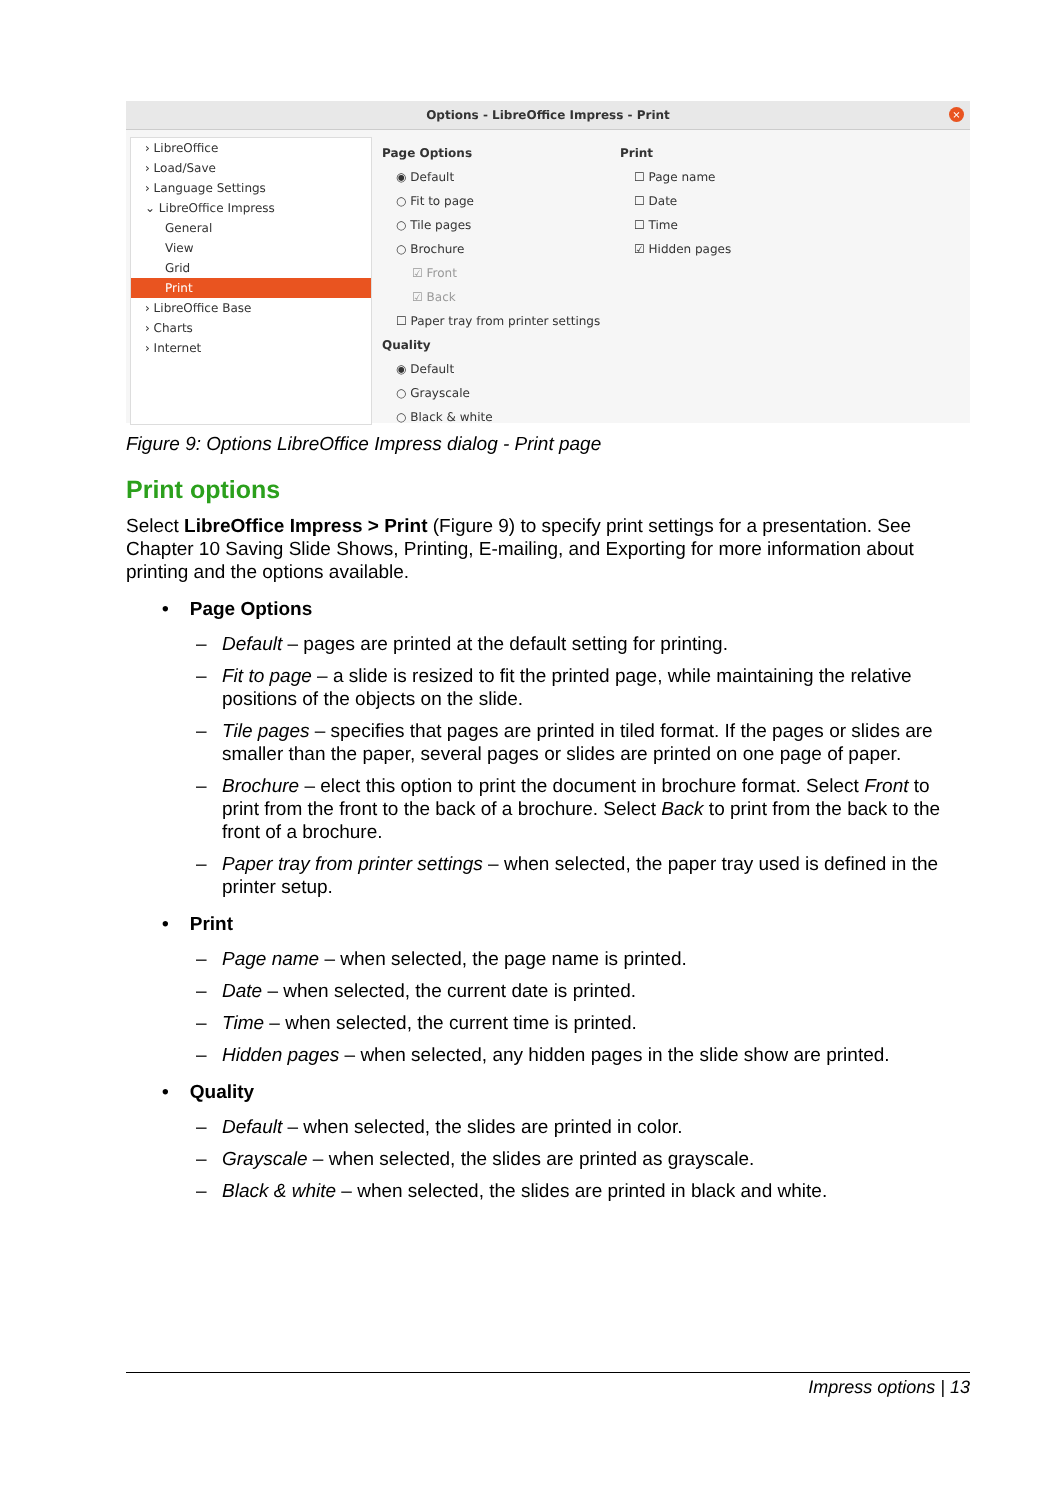Options - LibreOffice Impress - Print
×
› LibreOffice
› Load/Save
› Language Settings
⌄ LibreOffice Impress
General
View
Grid
Print
› LibreOffice Base
› Charts
› Internet
Page Options
◉ Default
○ Fit to page
○ Tile pages
○ Brochure
☑ Front
☑ Back
☐ Paper tray from printer settings
Quality
◉ Default
○ Grayscale
○ Black & white
Print
☐ Page name
☐ Date
☐ Time
☑ Hidden pages
Figure 9: Options LibreOffice Impress dialog - Print page
Print options
Select LibreOffice Impress > Print (Figure 9) to specify print settings for a presentation. See Chapter 10 Saving Slide Shows, Printing, E-mailing, and Exporting for more information about printing and the options available.
• Page Options
– Default – pages are printed at the default setting for printing.
– Fit to page – a slide is resized to fit the printed page, while maintaining the relative positions of the objects on the slide.
– Tile pages – specifies that pages are printed in tiled format. If the pages or slides are smaller than the paper, several pages or slides are printed on one page of paper.
– Brochure – elect this option to print the document in brochure format. Select Front to print from the front to the back of a brochure. Select Back to print from the back to the front of a brochure.
– Paper tray from printer settings – when selected, the paper tray used is defined in the printer setup.
• Print
– Page name – when selected, the page name is printed.
– Date – when selected, the current date is printed.
– Time – when selected, the current time is printed.
– Hidden pages – when selected, any hidden pages in the slide show are printed.
• Quality
– Default – when selected, the slides are printed in color.
– Grayscale – when selected, the slides are printed as grayscale.
– Black & white – when selected, the slides are printed in black and white.
Impress options | 13